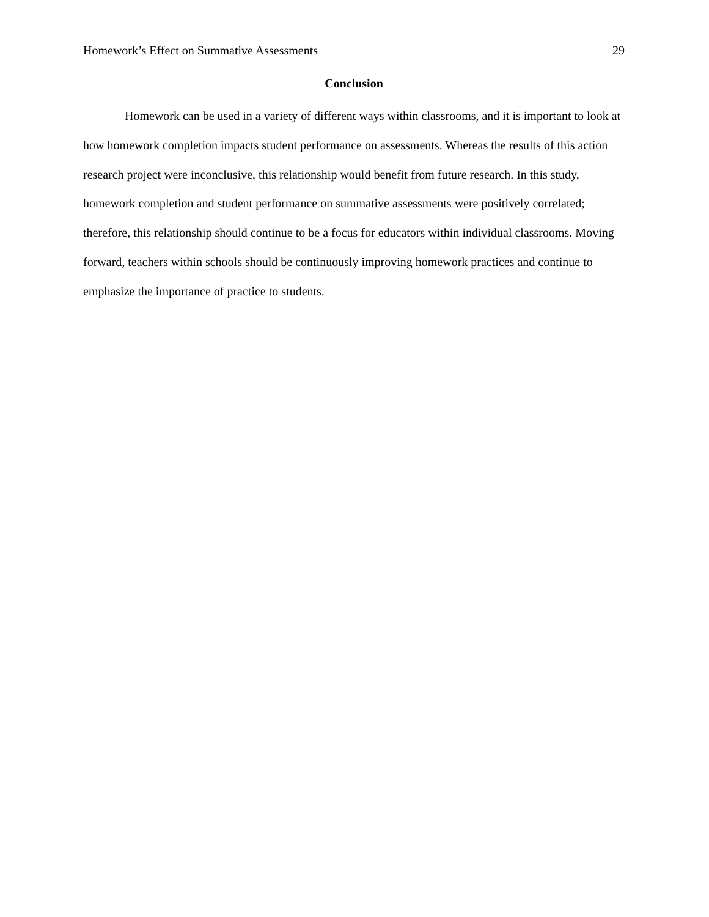Homework’s Effect on Summative Assessments 29
Conclusion
Homework can be used in a variety of different ways within classrooms, and it is important to look at how homework completion impacts student performance on assessments. Whereas the results of this action research project were inconclusive, this relationship would benefit from future research. In this study, homework completion and student performance on summative assessments were positively correlated; therefore, this relationship should continue to be a focus for educators within individual classrooms. Moving forward, teachers within schools should be continuously improving homework practices and continue to emphasize the importance of practice to students.